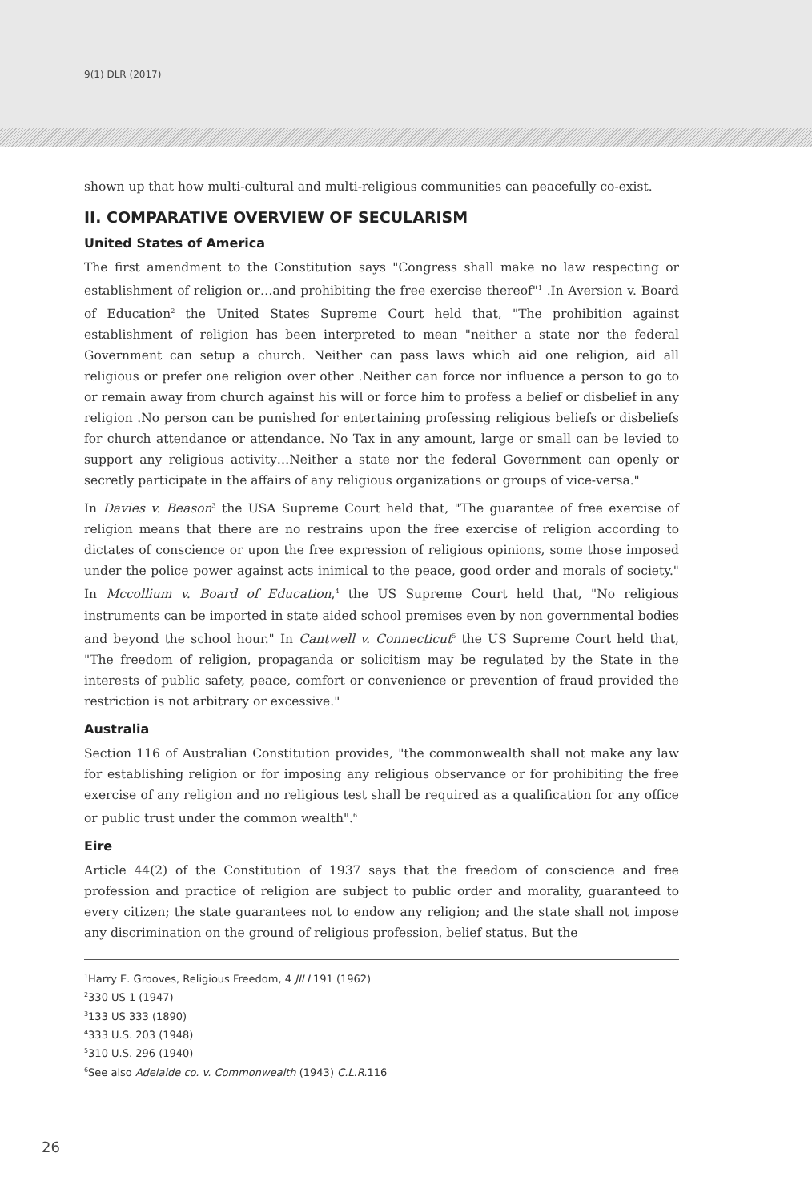9(1) DLR (2017)
shown up that how multi-cultural and multi-religious communities can peacefully co-exist.
II. COMPARATIVE OVERVIEW OF SECULARISM
United States of America
The first amendment to the Constitution says "Congress shall make no law respecting or establishment of religion or…and prohibiting the free exercise thereof"<sup>1</sup> .In Aversion v. Board of Education<sup>2</sup> the United States Supreme Court held that, "The prohibition against establishment of religion has been interpreted to mean "neither a state nor the federal Government can setup a church. Neither can pass laws which aid one religion, aid all religious or prefer one religion over other .Neither can force nor influence a person to go to or remain away from church against his will or force him to profess a belief or disbelief in any religion .No person can be punished for entertaining professing religious beliefs or disbeliefs for church attendance or attendance. No Tax in any amount, large or small can be levied to support any religious activity…Neither a state nor the federal Government can openly or secretly participate in the affairs of any religious organizations or groups of vice-versa."
In Davies v. Beason<sup>3</sup> the USA Supreme Court held that, "The guarantee of free exercise of religion means that there are no restrains upon the free exercise of religion according to dictates of conscience or upon the free expression of religious opinions, some those imposed under the police power against acts inimical to the peace, good order and morals of society." In Mccollium v. Board of Education,<sup>4</sup> the US Supreme Court held that, "No religious instruments can be imported in state aided school premises even by non governmental bodies and beyond the school hour." In Cantwell v. Connecticut<sup>5</sup> the US Supreme Court held that, "The freedom of religion, propaganda or solicitism may be regulated by the State in the interests of public safety, peace, comfort or convenience or prevention of fraud provided the restriction is not arbitrary or excessive."
Australia
Section 116 of Australian Constitution provides, "the commonwealth shall not make any law for establishing religion or for imposing any religious observance or for prohibiting the free exercise of any religion and no religious test shall be required as a qualification for any office or public trust under the common wealth".<sup>6</sup>
Eire
Article 44(2) of the Constitution of 1937 says that the freedom of conscience and free profession and practice of religion are subject to public order and morality, guaranteed to every citizen; the state guarantees not to endow any religion; and the state shall not impose any discrimination on the ground of religious profession, belief status. But the
<sup>1</sup> Harry E. Grooves, Religious Freedom, 4 JILI 191 (1962)
<sup>2</sup> 330 US 1 (1947)
<sup>3</sup> 133 US 333 (1890)
<sup>4</sup> 333 U.S. 203 (1948)
<sup>5</sup> 310 U.S. 296 (1940)
<sup>6</sup> See also Adelaide co. v. Commonwealth (1943) C.L.R. 116
26